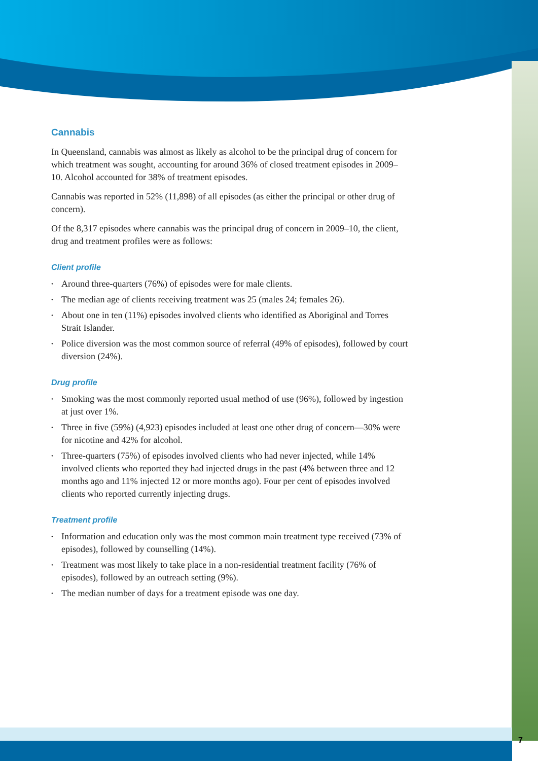7
Cannabis
In Queensland, cannabis was almost as likely as alcohol to be the principal drug of concern for which treatment was sought, accounting for around 36% of closed treatment episodes in 2009–10. Alcohol accounted for 38% of treatment episodes.
Cannabis was reported in 52% (11,898) of all episodes (as either the principal or other drug of concern).
Of the 8,317 episodes where cannabis was the principal drug of concern in 2009–10, the client, drug and treatment profiles were as follows:
Client profile
• Around three-quarters (76%) of episodes were for male clients.
• The median age of clients receiving treatment was 25 (males 24; females 26).
• About one in ten (11%) episodes involved clients who identified as Aboriginal and Torres Strait Islander.
• Police diversion was the most common source of referral (49% of episodes), followed by court diversion (24%).
Drug profile
• Smoking was the most commonly reported usual method of use (96%), followed by ingestion at just over 1%.
• Three in five (59%) (4,923) episodes included at least one other drug of concern—30% were for nicotine and 42% for alcohol.
• Three-quarters (75%) of episodes involved clients who had never injected, while 14% involved clients who reported they had injected drugs in the past (4% between three and 12 months ago and 11% injected 12 or more months ago). Four per cent of episodes involved clients who reported currently injecting drugs.
Treatment profile
• Information and education only was the most common main treatment type received (73% of episodes), followed by counselling (14%).
• Treatment was most likely to take place in a non-residential treatment facility (76% of episodes), followed by an outreach setting (9%).
• The median number of days for a treatment episode was one day.